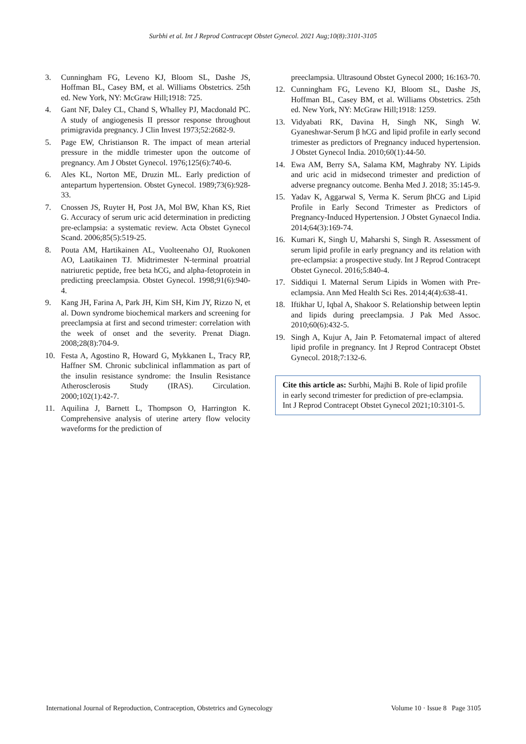Surbhi et al. Int J Reprod Contracept Obstet Gynecol. 2021 Aug;10(8):3101-3105
3. Cunningham FG, Leveno KJ, Bloom SL, Dashe JS, Hoffman BL, Casey BM, et al. Williams Obstetrics. 25th ed. New York, NY: McGraw Hill;1918: 725.
4. Gant NF, Daley CL, Chand S, Whalley PJ, Macdonald PC. A study of angiogenesis II pressor response throughout primigravida pregnancy. J Clin Invest 1973;52:2682-9.
5. Page EW, Christianson R. The impact of mean arterial pressure in the middle trimester upon the outcome of pregnancy. Am J Obstet Gynecol. 1976;125(6):740-6.
6. Ales KL, Norton ME, Druzin ML. Early prediction of antepartum hypertension. Obstet Gynecol. 1989;73(6):928-33.
7. Cnossen JS, Ruyter H, Post JA, Mol BW, Khan KS, Riet G. Accuracy of serum uric acid determination in predicting pre-eclampsia: a systematic review. Acta Obstet Gynecol Scand. 2006;85(5):519-25.
8. Pouta AM, Hartikainen AL, Vuolteenaho OJ, Ruokonen AO, Laatikainen TJ. Midtrimester N-terminal proatrial natriuretic peptide, free beta hCG, and alpha-fetoprotein in predicting preeclampsia. Obstet Gynecol. 1998;91(6):940-4.
9. Kang JH, Farina A, Park JH, Kim SH, Kim JY, Rizzo N, et al. Down syndrome biochemical markers and screening for preeclampsia at first and second trimester: correlation with the week of onset and the severity. Prenat Diagn. 2008;28(8):704-9.
10. Festa A, Agostino R, Howard G, Mykkanen L, Tracy RP, Haffner SM. Chronic subclinical inflammation as part of the insulin resistance syndrome: the Insulin Resistance Atherosclerosis Study (IRAS). Circulation. 2000;102(1):42-7.
11. Aquilina J, Barnett L, Thompson O, Harrington K. Comprehensive analysis of uterine artery flow velocity waveforms for the prediction of
preeclampsia. Ultrasound Obstet Gynecol 2000; 16:163-70.
12. Cunningham FG, Leveno KJ, Bloom SL, Dashe JS, Hoffman BL, Casey BM, et al. Williams Obstetrics. 25th ed. New York, NY: McGraw Hill;1918: 1259.
13. Vidyabati RK, Davina H, Singh NK, Singh W. Gyaneshwar-Serum β hCG and lipid profile in early second trimester as predictors of Pregnancy induced hypertension. J Obstet Gynecol India. 2010;60(1):44-50.
14. Ewa AM, Berry SA, Salama KM, Maghraby NY. Lipids and uric acid in midsecond trimester and prediction of adverse pregnancy outcome. Benha Med J. 2018; 35:145-9.
15. Yadav K, Aggarwal S, Verma K. Serum βhCG and Lipid Profile in Early Second Trimester as Predictors of Pregnancy-Induced Hypertension. J Obstet Gynaecol India. 2014;64(3):169-74.
16. Kumari K, Singh U, Maharshi S, Singh R. Assessment of serum lipid profile in early pregnancy and its relation with pre-eclampsia: a prospective study. Int J Reprod Contracept Obstet Gynecol. 2016;5:840-4.
17. Siddiqui I. Maternal Serum Lipids in Women with Pre-eclampsia. Ann Med Health Sci Res. 2014;4(4):638-41.
18. Iftikhar U, Iqbal A, Shakoor S. Relationship between leptin and lipids during preeclampsia. J Pak Med Assoc. 2010;60(6):432-5.
19. Singh A, Kujur A, Jain P. Fetomaternal impact of altered lipid profile in pregnancy. Int J Reprod Contracept Obstet Gynecol. 2018;7:132-6.
Cite this article as: Surbhi, Majhi B. Role of lipid profile in early second trimester for prediction of pre-eclampsia. Int J Reprod Contracept Obstet Gynecol 2021;10:3101-5.
International Journal of Reproduction, Contraception, Obstetrics and Gynecology Volume 10 · Issue 8 Page 3105